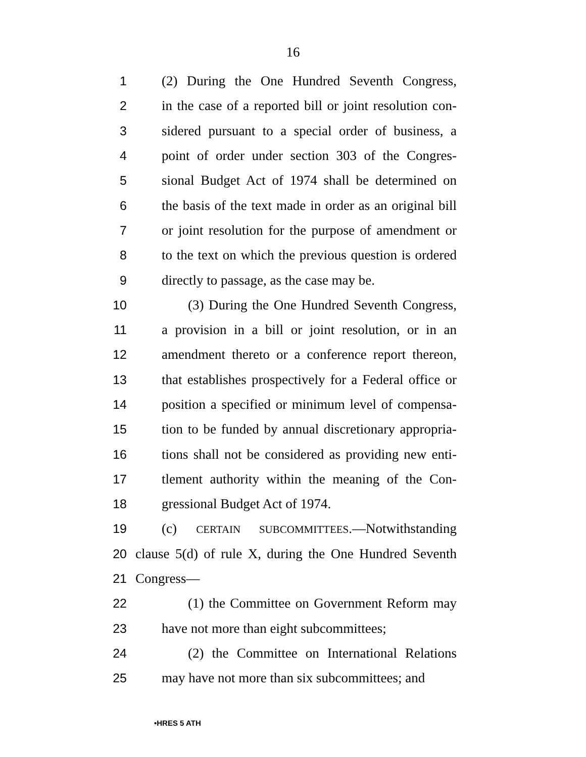16
1 (2) During the One Hundred Seventh Congress,
2 in the case of a reported bill or joint resolution con-
3 sidered pursuant to a special order of business, a
4 point of order under section 303 of the Congres-
5 sional Budget Act of 1974 shall be determined on
6 the basis of the text made in order as an original bill
7 or joint resolution for the purpose of amendment or
8 to the text on which the previous question is ordered
9 directly to passage, as the case may be.
10 (3) During the One Hundred Seventh Congress,
11 a provision in a bill or joint resolution, or in an
12 amendment thereto or a conference report thereon,
13 that establishes prospectively for a Federal office or
14 position a specified or minimum level of compensa-
15 tion to be funded by annual discretionary appropria-
16 tions shall not be considered as providing new enti-
17 tlement authority within the meaning of the Con-
18 gressional Budget Act of 1974.
19 (c) CERTAIN SUBCOMMITTEES.—Notwithstanding
20 clause 5(d) of rule X, during the One Hundred Seventh
21 Congress—
22 (1) the Committee on Government Reform may
23 have not more than eight subcommittees;
24 (2) the Committee on International Relations
25 may have not more than six subcommittees; and
•HRES 5 ATH